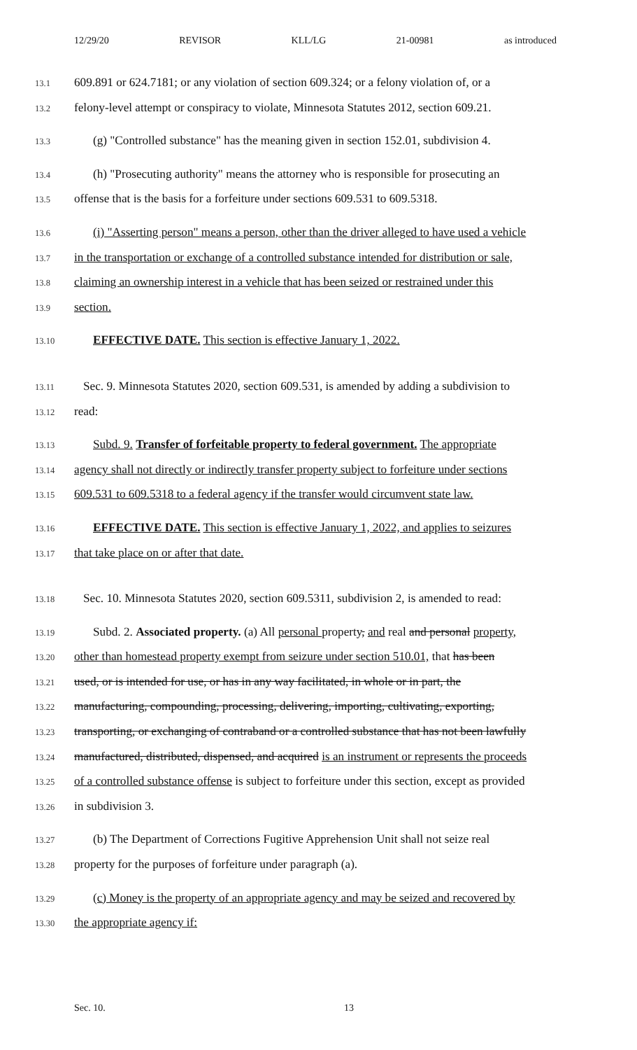12/29/20 REVISOR KLL/LG 21-00981 as introduced
13.1 609.891 or 624.7181; or any violation of section 609.324; or a felony violation of, or a
13.2 felony-level attempt or conspiracy to violate, Minnesota Statutes 2012, section 609.21.
13.3 (g) "Controlled substance" has the meaning given in section 152.01, subdivision 4.
13.4 (h) "Prosecuting authority" means the attorney who is responsible for prosecuting an
13.5 offense that is the basis for a forfeiture under sections 609.531 to 609.5318.
13.6 (i) "Asserting person" means a person, other than the driver alleged to have used a vehicle
13.7 in the transportation or exchange of a controlled substance intended for distribution or sale,
13.8 claiming an ownership interest in a vehicle that has been seized or restrained under this
13.9 section.
13.10 EFFECTIVE DATE. This section is effective January 1, 2022.
13.11 Sec. 9. Minnesota Statutes 2020, section 609.531, is amended by adding a subdivision to
13.12 read:
13.13 Subd. 9. Transfer of forfeitable property to federal government. The appropriate
13.14 agency shall not directly or indirectly transfer property subject to forfeiture under sections
13.15 609.531 to 609.5318 to a federal agency if the transfer would circumvent state law.
13.16 EFFECTIVE DATE. This section is effective January 1, 2022, and applies to seizures
13.17 that take place on or after that date.
13.18 Sec. 10. Minnesota Statutes 2020, section 609.5311, subdivision 2, is amended to read:
13.19 Subd. 2. Associated property. (a) All personal property, and real and personal property,
13.20 other than homestead property exempt from seizure under section 510.01, that has been
13.21 used, or is intended for use, or has in any way facilitated, in whole or in part, the
13.22 manufacturing, compounding, processing, delivering, importing, cultivating, exporting,
13.23 transporting, or exchanging of contraband or a controlled substance that has not been lawfully
13.24 manufactured, distributed, dispensed, and acquired is an instrument or represents the proceeds
13.25 of a controlled substance offense is subject to forfeiture under this section, except as provided
13.26 in subdivision 3.
13.27 (b) The Department of Corrections Fugitive Apprehension Unit shall not seize real
13.28 property for the purposes of forfeiture under paragraph (a).
13.29 (c) Money is the property of an appropriate agency and may be seized and recovered by
13.30 the appropriate agency if:
Sec. 10. 13